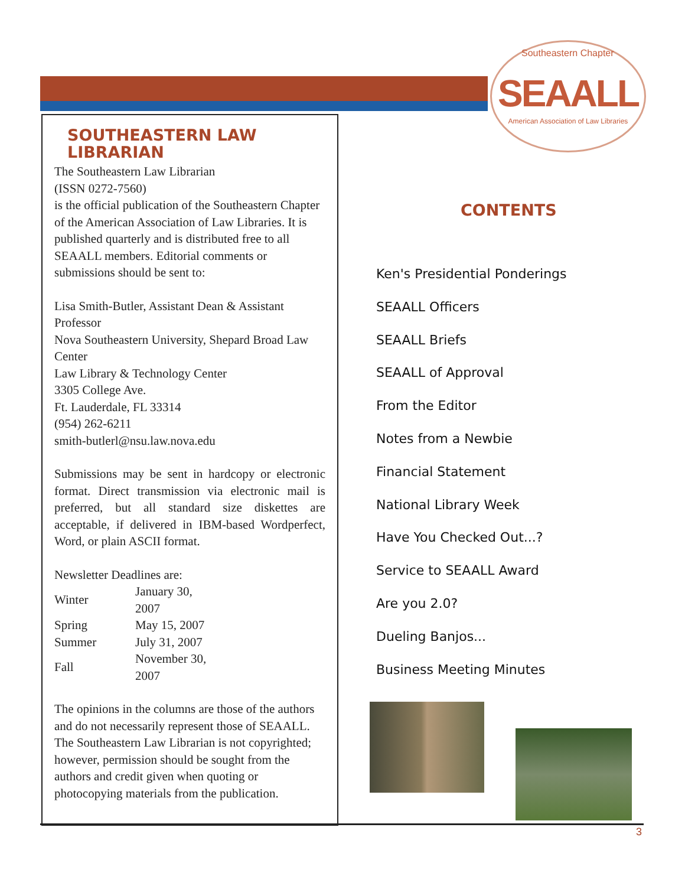Southeastern Chapter SEAALL
American Association of Law Libraries
SOUTHEASTERN LAW LIBRARIAN
The Southeastern Law Librarian
(ISSN 0272-7560)
is the official publication of the Southeastern Chapter of the American Association of Law Libraries. It is published quarterly and is distributed free to all SEAALL members. Editorial comments or submissions should be sent to:
Lisa Smith-Butler, Assistant Dean & Assistant Professor
Nova Southeastern University, Shepard Broad Law Center
Law Library & Technology Center
3305 College Ave.
Ft. Lauderdale, FL 33314
(954) 262-6211
smith-butlerl@nsu.law.nova.edu
Submissions may be sent in hardcopy or electronic format. Direct transmission via electronic mail is preferred, but all standard size diskettes are acceptable, if delivered in IBM-based Wordperfect, Word, or plain ASCII format.
Newsletter Deadlines are:
| Winter | January 30, 2007 |
| Spring | May 15, 2007 |
| Summer | July 31, 2007 |
| Fall | November 30, 2007 |
The opinions in the columns are those of the authors and do not necessarily represent those of SEAALL. The Southeastern Law Librarian is not copyrighted; however, permission should be sought from the authors and credit given when quoting or photocopying materials from the publication.
CONTENTS
Ken's Presidential Ponderings
SEAALL Officers
SEAALL Briefs
SEAALL of Approval
From the Editor
Notes from a Newbie
Financial Statement
National Library Week
Have You Checked Out...?
Service to SEAALL Award
Are you 2.0?
Dueling Banjos...
Business Meeting Minutes
3